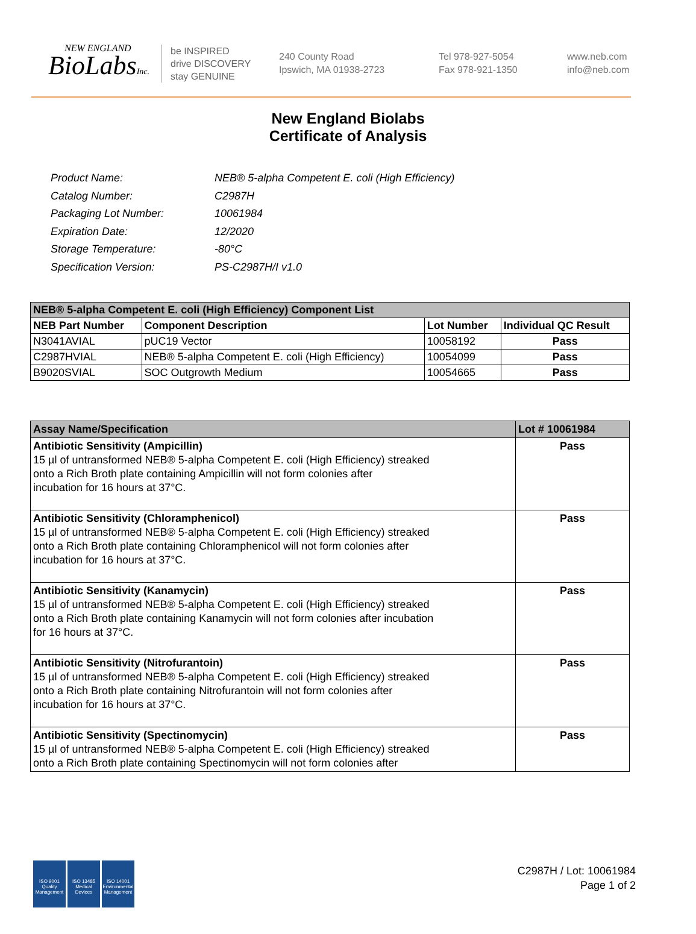NEW ENGLAND
BioLabsInc.
be INSPIRED
drive DISCOVERY
stay GENUINE
240 County Road
Ipswich, MA 01938-2723
Tel 978-927-5054
Fax 978-921-1350
www.neb.com
info@neb.com
New England Biolabs
Certificate of Analysis
| Product Name: | NEB® 5-alpha Competent E. coli (High Efficiency) |
| Catalog Number: | C2987H |
| Packaging Lot Number: | 10061984 |
| Expiration Date: | 12/2020 |
| Storage Temperature: | -80°C |
| Specification Version: | PS-C2987H/I v1.0 |
| NEB® 5-alpha Competent E. coli (High Efficiency) Component List | | | |
| --- | --- | --- | --- |
| NEB Part Number | Component Description | Lot Number | Individual QC Result |
| N3041AVIAL | pUC19 Vector | 10058192 | Pass |
| C2987HVIAL | NEB® 5-alpha Competent E. coli (High Efficiency) | 10054099 | Pass |
| B9020SVIAL | SOC Outgrowth Medium | 10054665 | Pass |
| Assay Name/Specification | Lot # 10061984 |
| --- | --- |
| Antibiotic Sensitivity (Ampicillin) 15 µl of untransformed NEB® 5-alpha Competent E. coli (High Efficiency) streaked onto a Rich Broth plate containing Ampicillin will not form colonies after incubation for 16 hours at 37°C. | Pass |
| Antibiotic Sensitivity (Chloramphenicol) 15 µl of untransformed NEB® 5-alpha Competent E. coli (High Efficiency) streaked onto a Rich Broth plate containing Chloramphenicol will not form colonies after incubation for 16 hours at 37°C. | Pass |
| Antibiotic Sensitivity (Kanamycin) 15 µl of untransformed NEB® 5-alpha Competent E. coli (High Efficiency) streaked onto a Rich Broth plate containing Kanamycin will not form colonies after incubation for 16 hours at 37°C. | Pass |
| Antibiotic Sensitivity (Nitrofurantoin) 15 µl of untransformed NEB® 5-alpha Competent E. coli (High Efficiency) streaked onto a Rich Broth plate containing Nitrofurantoin will not form colonies after incubation for 16 hours at 37°C. | Pass |
| Antibiotic Sensitivity (Spectinomycin) 15 µl of untransformed NEB® 5-alpha Competent E. coli (High Efficiency) streaked onto a Rich Broth plate containing Spectinomycin will not form colonies after | Pass |
ISO 9001
Quality Management
ISO 13485
Medical Devices
ISO 14001
Environmental Management
C2987H / Lot: 10061984
Page 1 of 2